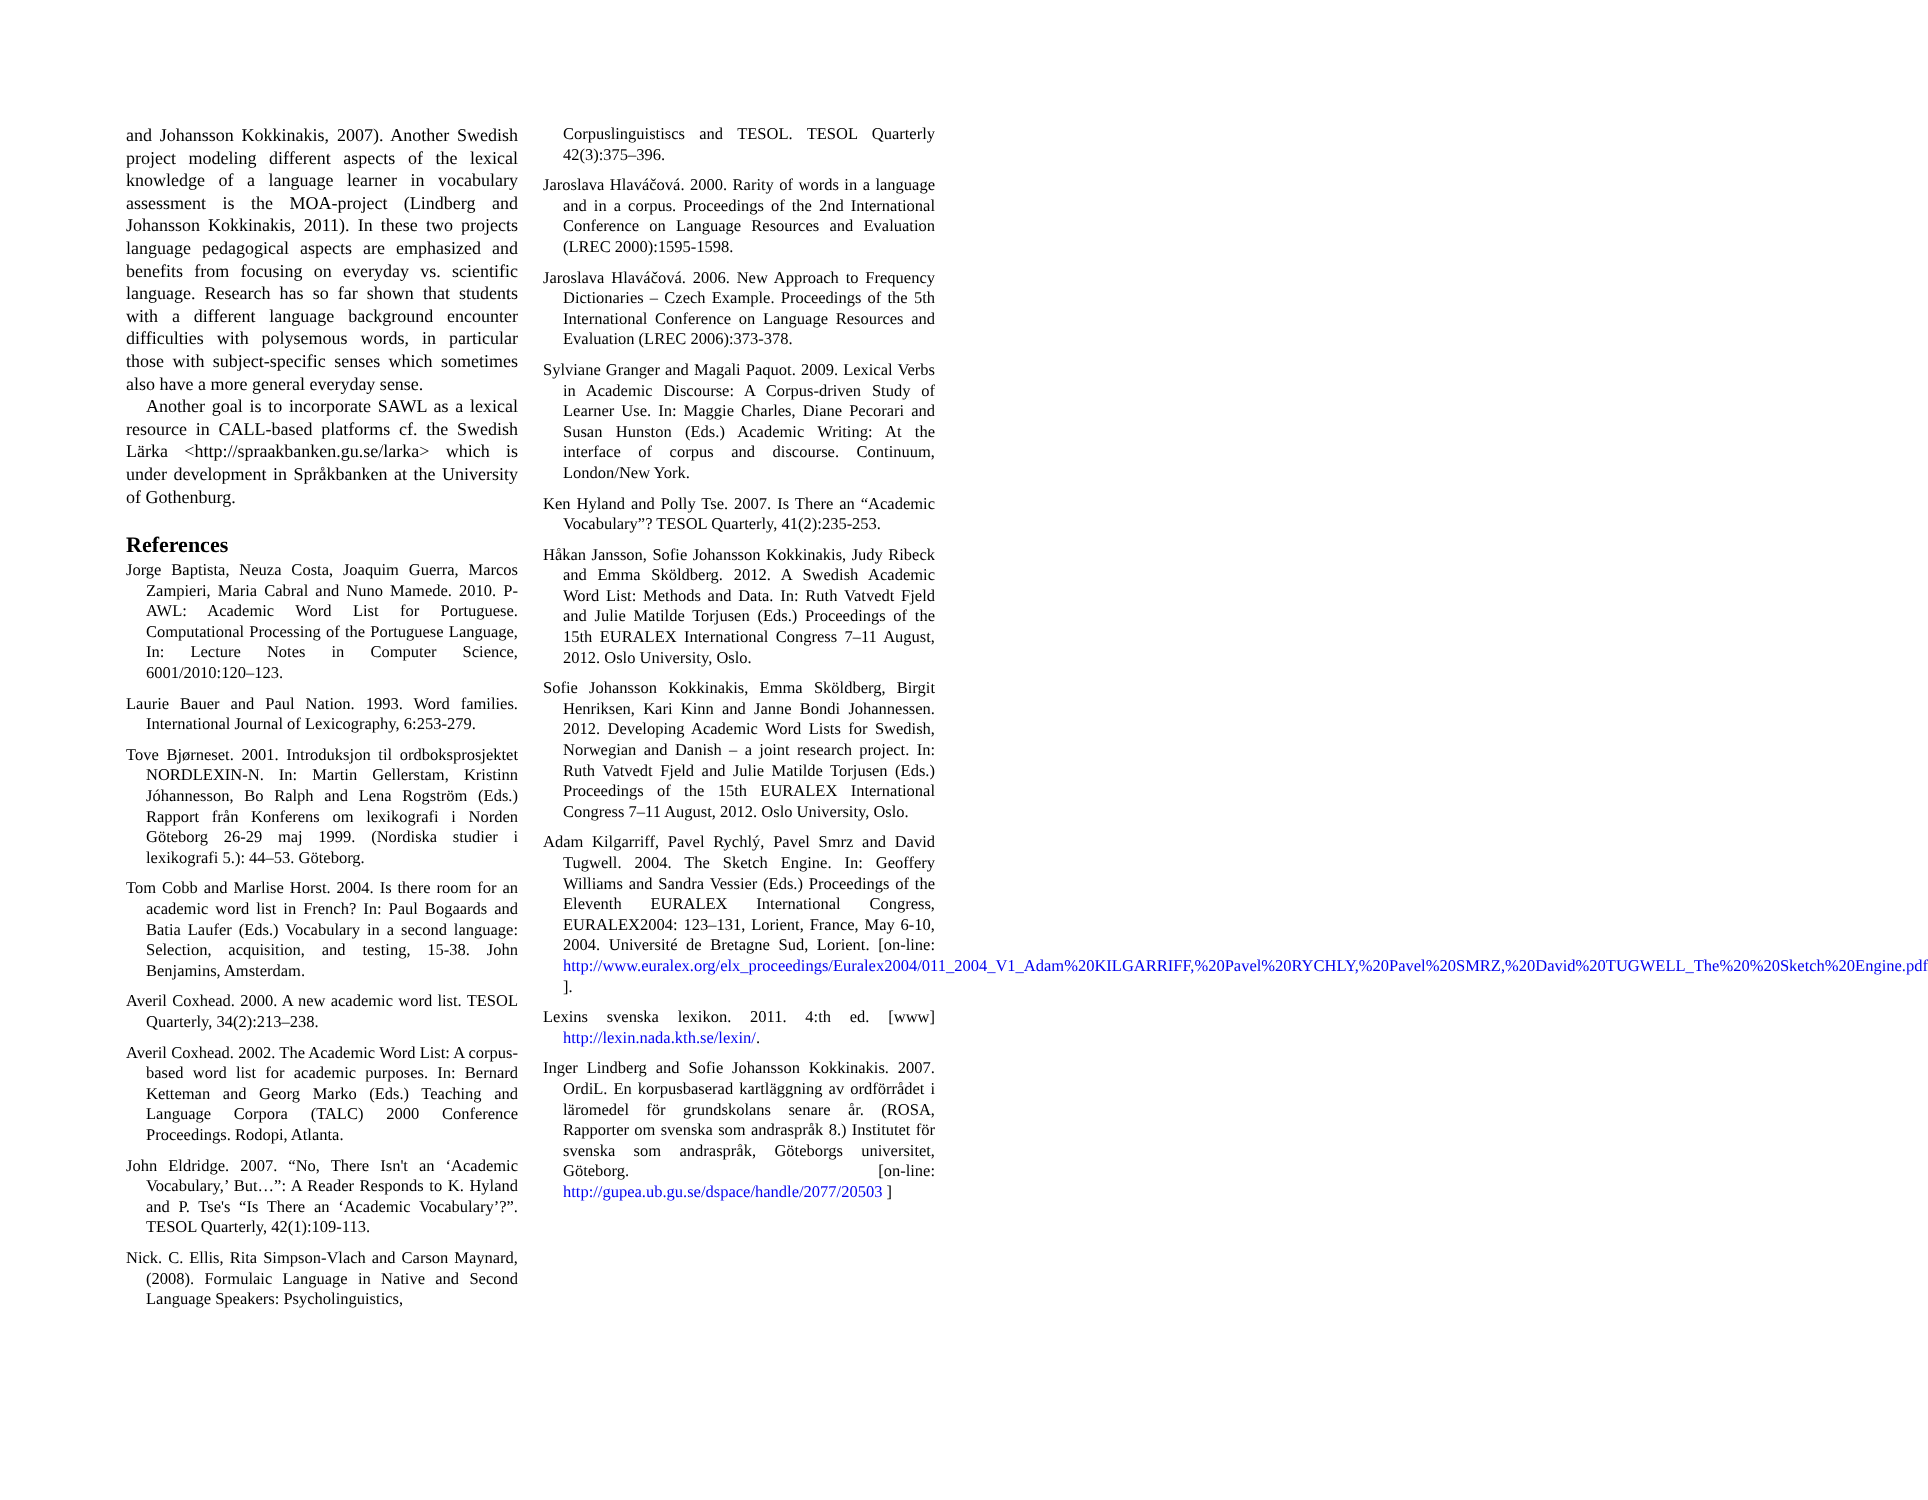and Johansson Kokkinakis, 2007). Another Swedish project modeling different aspects of the lexical knowledge of a language learner in vocabulary assessment is the MOA-project (Lindberg and Johansson Kokkinakis, 2011). In these two projects language pedagogical aspects are emphasized and benefits from focusing on everyday vs. scientific language. Research has so far shown that students with a different language background encounter difficulties with polysemous words, in particular those with subject-specific senses which sometimes also have a more general everyday sense.
Another goal is to incorporate SAWL as a lexical resource in CALL-based platforms cf. the Swedish Lärka <http://spraakbanken.gu.se/larka> which is under development in Språkbanken at the University of Gothenburg.
References
Jorge Baptista, Neuza Costa, Joaquim Guerra, Marcos Zampieri, Maria Cabral and Nuno Mamede. 2010. P-AWL: Academic Word List for Portuguese. Computational Processing of the Portuguese Language, In: Lecture Notes in Computer Science, 6001/2010:120–123.
Laurie Bauer and Paul Nation. 1993. Word families. International Journal of Lexicography, 6:253-279.
Tove Bjørneset. 2001. Introduksjon til ordboksprosjektet NORDLEXIN-N. In: Martin Gellerstam, Kristinn Jóhannesson, Bo Ralph and Lena Rogström (Eds.) Rapport från Konferens om lexikografi i Norden Göteborg 26-29 maj 1999. (Nordiska studier i lexikografi 5.): 44–53. Göteborg.
Tom Cobb and Marlise Horst. 2004. Is there room for an academic word list in French? In: Paul Bogaards and Batia Laufer (Eds.) Vocabulary in a second language: Selection, acquisition, and testing, 15-38. John Benjamins, Amsterdam.
Averil Coxhead. 2000. A new academic word list. TESOL Quarterly, 34(2):213–238.
Averil Coxhead. 2002. The Academic Word List: A corpus-based word list for academic purposes. In: Bernard Ketteman and Georg Marko (Eds.) Teaching and Language Corpora (TALC) 2000 Conference Proceedings. Rodopi, Atlanta.
John Eldridge. 2007. “No, There Isn't an ‘Academic Vocabulary,’ But…”: A Reader Responds to K. Hyland and P. Tse's “Is There an ‘Academic Vocabulary’?”. TESOL Quarterly, 42(1):109-113.
Nick. C. Ellis, Rita Simpson-Vlach and Carson Maynard, (2008). Formulaic Language in Native and Second Language Speakers: Psycholinguistics,
Corpuslinguistiscs and TESOL. TESOL Quarterly 42(3):375–396.
Jaroslava Hlaváčová. 2000. Rarity of words in a language and in a corpus. Proceedings of the 2nd International Conference on Language Resources and Evaluation (LREC 2000):1595-1598.
Jaroslava Hlaváčová. 2006. New Approach to Frequency Dictionaries – Czech Example. Proceedings of the 5th International Conference on Language Resources and Evaluation (LREC 2006):373-378.
Sylviane Granger and Magali Paquot. 2009. Lexical Verbs in Academic Discourse: A Corpus-driven Study of Learner Use. In: Maggie Charles, Diane Pecorari and Susan Hunston (Eds.) Academic Writing: At the interface of corpus and discourse. Continuum, London/New York.
Ken Hyland and Polly Tse. 2007. Is There an “Academic Vocabulary”? TESOL Quarterly, 41(2):235-253.
Håkan Jansson, Sofie Johansson Kokkinakis, Judy Ribeck and Emma Sköldberg. 2012. A Swedish Academic Word List: Methods and Data. In: Ruth Vatvedt Fjeld and Julie Matilde Torjusen (Eds.) Proceedings of the 15th EURALEX International Congress 7–11 August, 2012. Oslo University, Oslo.
Sofie Johansson Kokkinakis, Emma Sköldberg, Birgit Henriksen, Kari Kinn and Janne Bondi Johannessen. 2012. Developing Academic Word Lists for Swedish, Norwegian and Danish – a joint research project. In: Ruth Vatvedt Fjeld and Julie Matilde Torjusen (Eds.) Proceedings of the 15th EURALEX International Congress 7–11 August, 2012. Oslo University, Oslo.
Adam Kilgarriff, Pavel Rychlý, Pavel Smrz and David Tugwell. 2004. The Sketch Engine. In: Geoffery Williams and Sandra Vessier (Eds.) Proceedings of the Eleventh EURALEX International Congress, EURALEX2004: 123–131, Lorient, France, May 6-10, 2004. Université de Bretagne Sud, Lorient. [on-line: http://www.euralex.org/elx_proceedings/Euralex2004/011_2004_V1_Adam%20KILGARRIFF,%20Pavel%20RYCHLY,%20Pavel%20SMRZ,%20David%20TUGWELL_The%20%20Sketch%20Engine.pdf ].
Lexins svenska lexikon. 2011. 4:th ed. [www] http://lexin.nada.kth.se/lexin/.
Inger Lindberg and Sofie Johansson Kokkinakis. 2007. OrdiL. En korpusbaserad kartläggning av ordförrådet i läromedel för grundskolans senare år. (ROSA, Rapporter om svenska som andraspråk 8.) Institutet för svenska som andraspråk, Göteborgs universitet, Göteborg. [on-line: http://gupea.ub.gu.se/dspace/handle/2077/20503 ]